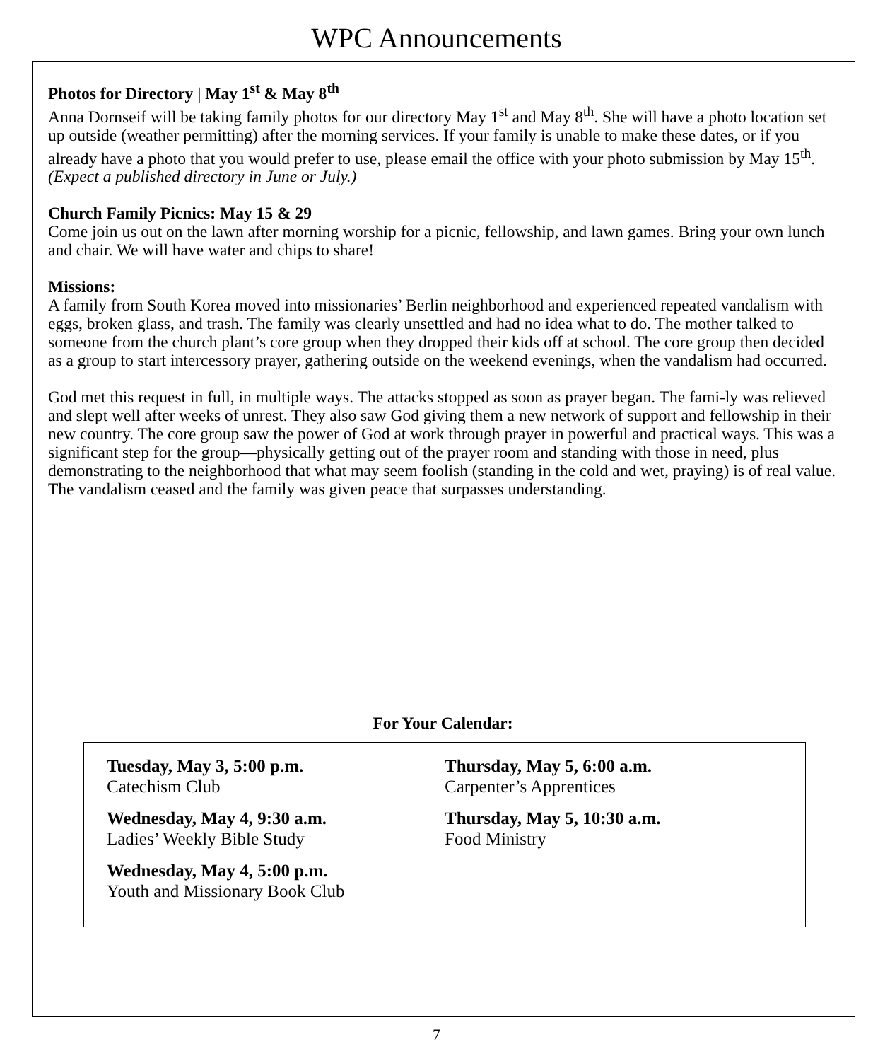WPC Announcements
Photos for Directory | May 1<sup>st</sup> & May 8<sup>th</sup>
Anna Dornseif will be taking family photos for our directory May 1<sup>st</sup> and May 8<sup>th</sup>. She will have a photo location set up outside (weather permitting) after the morning services. If your family is unable to make these dates, or if you already have a photo that you would prefer to use, please email the office with your photo submission by May 15<sup>th</sup>. (Expect a published directory in June or July.)
Church Family Picnics: May 15 & 29
Come join us out on the lawn after morning worship for a picnic, fellowship, and lawn games. Bring your own lunch and chair. We will have water and chips to share!
Missions:
A family from South Korea moved into missionaries’ Berlin neighborhood and experienced repeated vandalism with eggs, broken glass, and trash. The family was clearly unsettled and had no idea what to do. The mother talked to someone from the church plant’s core group when they dropped their kids off at school. The core group then decided as a group to start intercessory prayer, gathering outside on the weekend evenings, when the vandalism had occurred.
God met this request in full, in multiple ways. The attacks stopped as soon as prayer began. The fami-ly was relieved and slept well after weeks of unrest. They also saw God giving them a new network of support and fellowship in their new country. The core group saw the power of God at work through prayer in powerful and practical ways. This was a significant step for the group—physically getting out of the prayer room and standing with those in need, plus demonstrating to the neighborhood that what may seem foolish (standing in the cold and wet, praying) is of real value. The vandalism ceased and the family was given peace that surpasses understanding.
For Your Calendar:
Tuesday, May 3, 5:00 p.m.
Catechism Club
Wednesday, May 4, 9:30 a.m.
Ladies’ Weekly Bible Study
Wednesday, May 4, 5:00 p.m.
Youth and Missionary Book Club
Thursday, May 5, 6:00 a.m.
Carpenter’s Apprentices
Thursday, May 5, 10:30 a.m.
Food Ministry
7